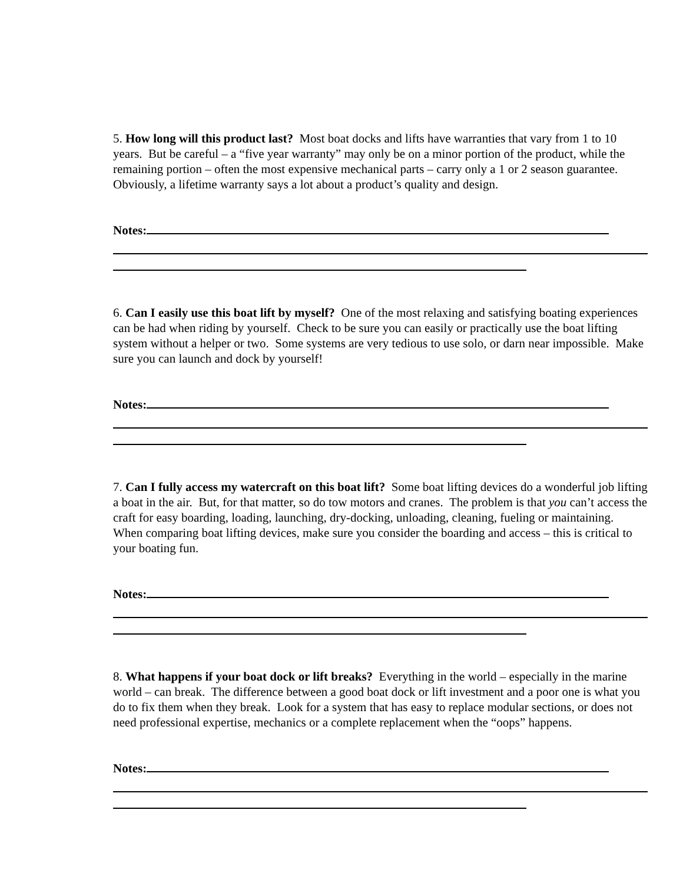5. How long will this product last? Most boat docks and lifts have warranties that vary from 1 to 10 years. But be careful – a “five year warranty” may only be on a minor portion of the product, while the remaining portion – often the most expensive mechanical parts – carry only a 1 or 2 season guarantee. Obviously, a lifetime warranty says a lot about a product’s quality and design.
Notes:
6. Can I easily use this boat lift by myself? One of the most relaxing and satisfying boating experiences can be had when riding by yourself. Check to be sure you can easily or practically use the boat lifting system without a helper or two. Some systems are very tedious to use solo, or darn near impossible. Make sure you can launch and dock by yourself!
Notes:
7. Can I fully access my watercraft on this boat lift? Some boat lifting devices do a wonderful job lifting a boat in the air. But, for that matter, so do tow motors and cranes. The problem is that you can’t access the craft for easy boarding, loading, launching, dry-docking, unloading, cleaning, fueling or maintaining. When comparing boat lifting devices, make sure you consider the boarding and access – this is critical to your boating fun.
Notes:
8. What happens if your boat dock or lift breaks? Everything in the world – especially in the marine world – can break. The difference between a good boat dock or lift investment and a poor one is what you do to fix them when they break. Look for a system that has easy to replace modular sections, or does not need professional expertise, mechanics or a complete replacement when the “oops” happens.
Notes: